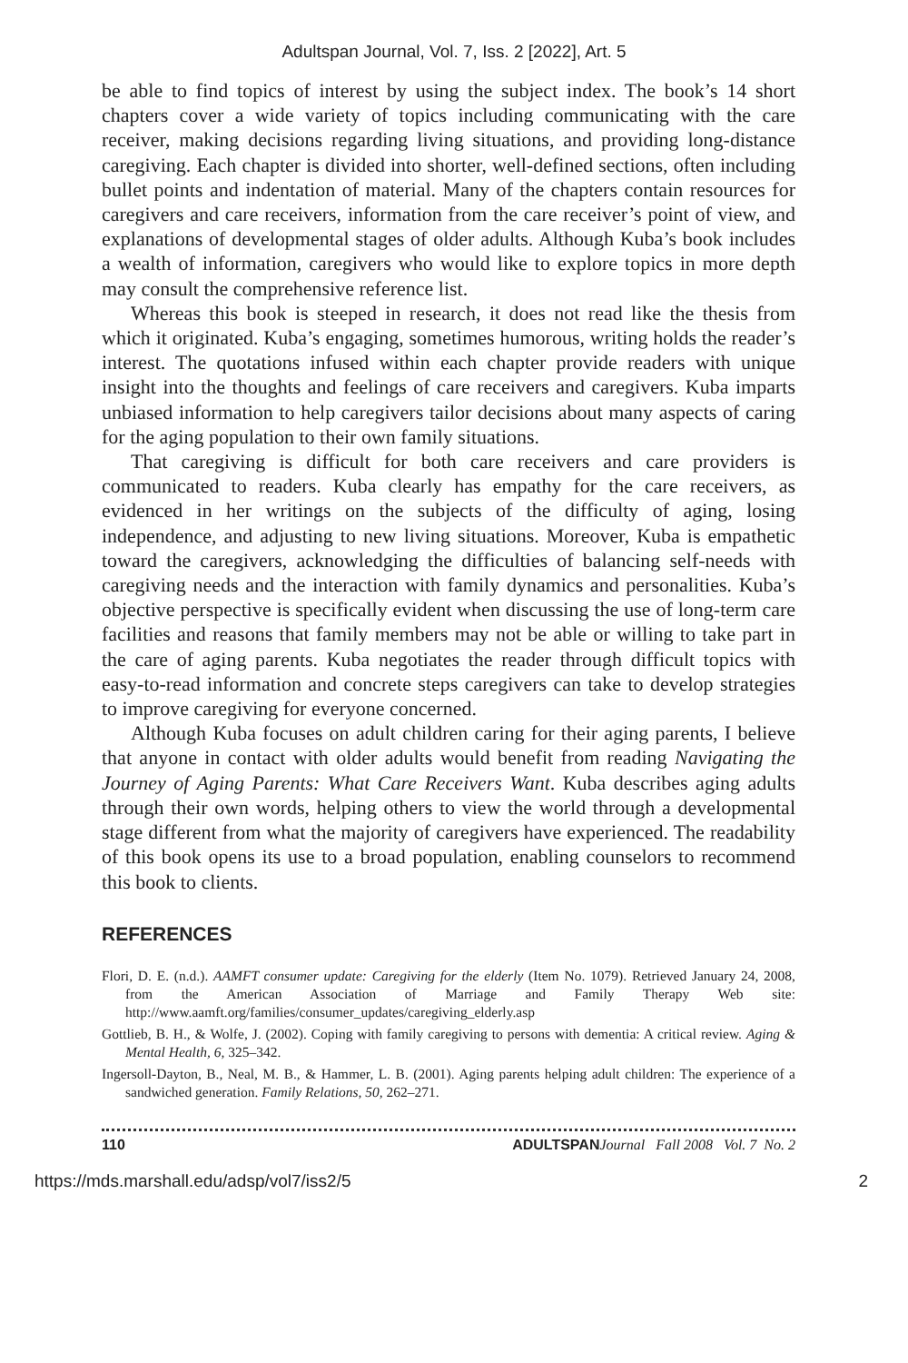Adultspan Journal, Vol. 7, Iss. 2 [2022], Art. 5
be able to find topics of interest by using the subject index. The book’s 14 short chapters cover a wide variety of topics including communicating with the care receiver, making decisions regarding living situations, and providing long-distance caregiving. Each chapter is divided into shorter, well-defined sections, often including bullet points and indentation of material. Many of the chapters contain resources for caregivers and care receivers, information from the care receiver’s point of view, and explanations of developmental stages of older adults. Although Kuba’s book includes a wealth of information, caregivers who would like to explore topics in more depth may consult the comprehensive reference list.
Whereas this book is steeped in research, it does not read like the thesis from which it originated. Kuba’s engaging, sometimes humorous, writing holds the reader’s interest. The quotations infused within each chapter provide readers with unique insight into the thoughts and feelings of care receivers and caregivers. Kuba imparts unbiased information to help caregivers tailor decisions about many aspects of caring for the aging population to their own family situations.
That caregiving is difficult for both care receivers and care providers is communicated to readers. Kuba clearly has empathy for the care receivers, as evidenced in her writings on the subjects of the difficulty of aging, losing independence, and adjusting to new living situations. Moreover, Kuba is empathetic toward the caregivers, acknowledging the difficulties of balancing self-needs with caregiving needs and the interaction with family dynamics and personalities. Kuba’s objective perspective is specifically evident when discussing the use of long-term care facilities and reasons that family members may not be able or willing to take part in the care of aging parents. Kuba negotiates the reader through difficult topics with easy-to-read information and concrete steps caregivers can take to develop strategies to improve caregiving for everyone concerned.
Although Kuba focuses on adult children caring for their aging parents, I believe that anyone in contact with older adults would benefit from reading Navigating the Journey of Aging Parents: What Care Receivers Want. Kuba describes aging adults through their own words, helping others to view the world through a developmental stage different from what the majority of caregivers have experienced. The readability of this book opens its use to a broad population, enabling counselors to recommend this book to clients.
REFERENCES
Flori, D. E. (n.d.). AAMFT consumer update: Caregiving for the elderly (Item No. 1079). Retrieved January 24, 2008, from the American Association of Marriage and Family Therapy Web site: http://www.aamft.org/families/consumer_updates/caregiving_elderly.asp
Gottlieb, B. H., & Wolfe, J. (2002). Coping with family caregiving to persons with dementia: A critical review. Aging & Mental Health, 6, 325–342.
Ingersoll-Dayton, B., Neal, M. B., & Hammer, L. B. (2001). Aging parents helping adult children: The experience of a sandwiched generation. Family Relations, 50, 262–271.
110 ADULTSPAN Journal Fall 2008 Vol. 7 No. 2
https://mds.marshall.edu/adsp/vol7/iss2/5 2